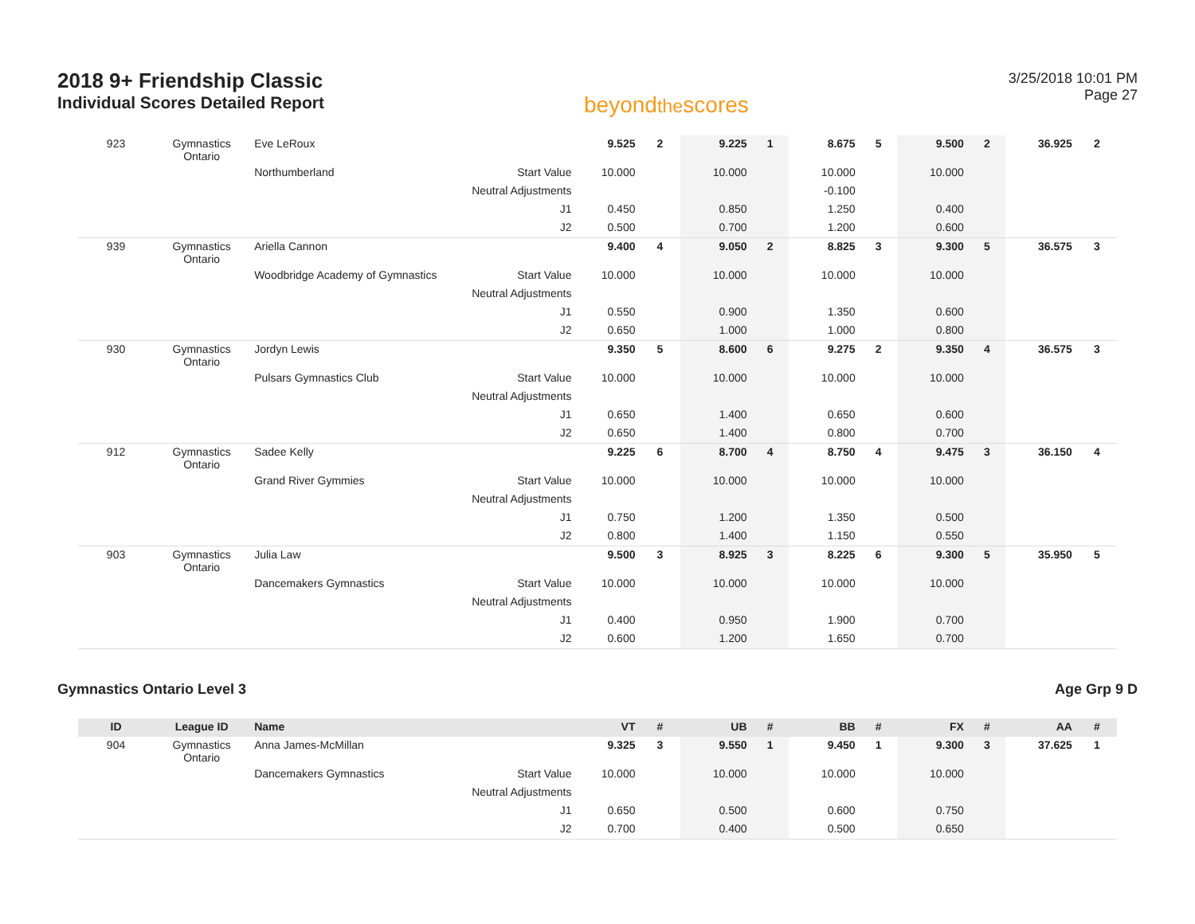2018 9+ Friendship Classic
Individual Scores Detailed Report
beyondthescores
3/25/2018 10:01 PM
Page 27
| 923 | Gymnastics Ontario | Eve LeRoux | | 9.525 | 2 | 9.225 | 1 | 8.675 | 5 | 9.500 | 2 | 36.925 | 2 |
| | | Northumberland | Start Value | 10.000 | | 10.000 | | 10.000 | | 10.000 | | | |
| | | | Neutral Adjustments | | | | | -0.100 | | | | | |
| | | | J1 | 0.450 | | 0.850 | | 1.250 | | 0.400 | | | |
| | | | J2 | 0.500 | | 0.700 | | 1.200 | | 0.600 | | | |
| 939 | Gymnastics Ontario | Ariella Cannon | | 9.400 | 4 | 9.050 | 2 | 8.825 | 3 | 9.300 | 5 | 36.575 | 3 |
| | | Woodbridge Academy of Gymnastics | Start Value | 10.000 | | 10.000 | | 10.000 | | 10.000 | | | |
| | | | Neutral Adjustments | | | | | | | | | | |
| | | | J1 | 0.550 | | 0.900 | | 1.350 | | 0.600 | | | |
| | | | J2 | 0.650 | | 1.000 | | 1.000 | | 0.800 | | | |
| 930 | Gymnastics Ontario | Jordyn Lewis | | 9.350 | 5 | 8.600 | 6 | 9.275 | 2 | 9.350 | 4 | 36.575 | 3 |
| | | Pulsars Gymnastics Club | Start Value | 10.000 | | 10.000 | | 10.000 | | 10.000 | | | |
| | | | Neutral Adjustments | | | | | | | | | | |
| | | | J1 | 0.650 | | 1.400 | | 0.650 | | 0.600 | | | |
| | | | J2 | 0.650 | | 1.400 | | 0.800 | | 0.700 | | | |
| 912 | Gymnastics Ontario | Sadee Kelly | | 9.225 | 6 | 8.700 | 4 | 8.750 | 4 | 9.475 | 3 | 36.150 | 4 |
| | | Grand River Gymmies | Start Value | 10.000 | | 10.000 | | 10.000 | | 10.000 | | | |
| | | | Neutral Adjustments | | | | | | | | | | |
| | | | J1 | 0.750 | | 1.200 | | 1.350 | | 0.500 | | | |
| | | | J2 | 0.800 | | 1.400 | | 1.150 | | 0.550 | | | |
| 903 | Gymnastics Ontario | Julia Law | | 9.500 | 3 | 8.925 | 3 | 8.225 | 6 | 9.300 | 5 | 35.950 | 5 |
| | | Dancemakers Gymnastics | Start Value | 10.000 | | 10.000 | | 10.000 | | 10.000 | | | |
| | | | Neutral Adjustments | | | | | | | | | | |
| | | | J1 | 0.400 | | 0.950 | | 1.900 | | 0.700 | | | |
| | | | J2 | 0.600 | | 1.200 | | 1.650 | | 0.700 | | | |
Gymnastics Ontario Level 3 Age Grp 9 D
| ID | League ID | Name | | VT | # | UB | # | BB | # | FX | # | AA | # |
| --- | --- | --- | --- | --- | --- | --- | --- | --- | --- | --- | --- | --- | --- |
| 904 | Gymnastics Ontario | Anna James-McMillan | | 9.325 | 3 | 9.550 | 1 | 9.450 | 1 | 9.300 | 3 | 37.625 | 1 |
| | | Dancemakers Gymnastics | Start Value | 10.000 | | 10.000 | | 10.000 | | 10.000 | | | |
| | | | Neutral Adjustments | | | | | | | | | | |
| | | | J1 | 0.650 | | 0.500 | | 0.600 | | 0.750 | | | |
| | | | J2 | 0.700 | | 0.400 | | 0.500 | | 0.650 | | | |